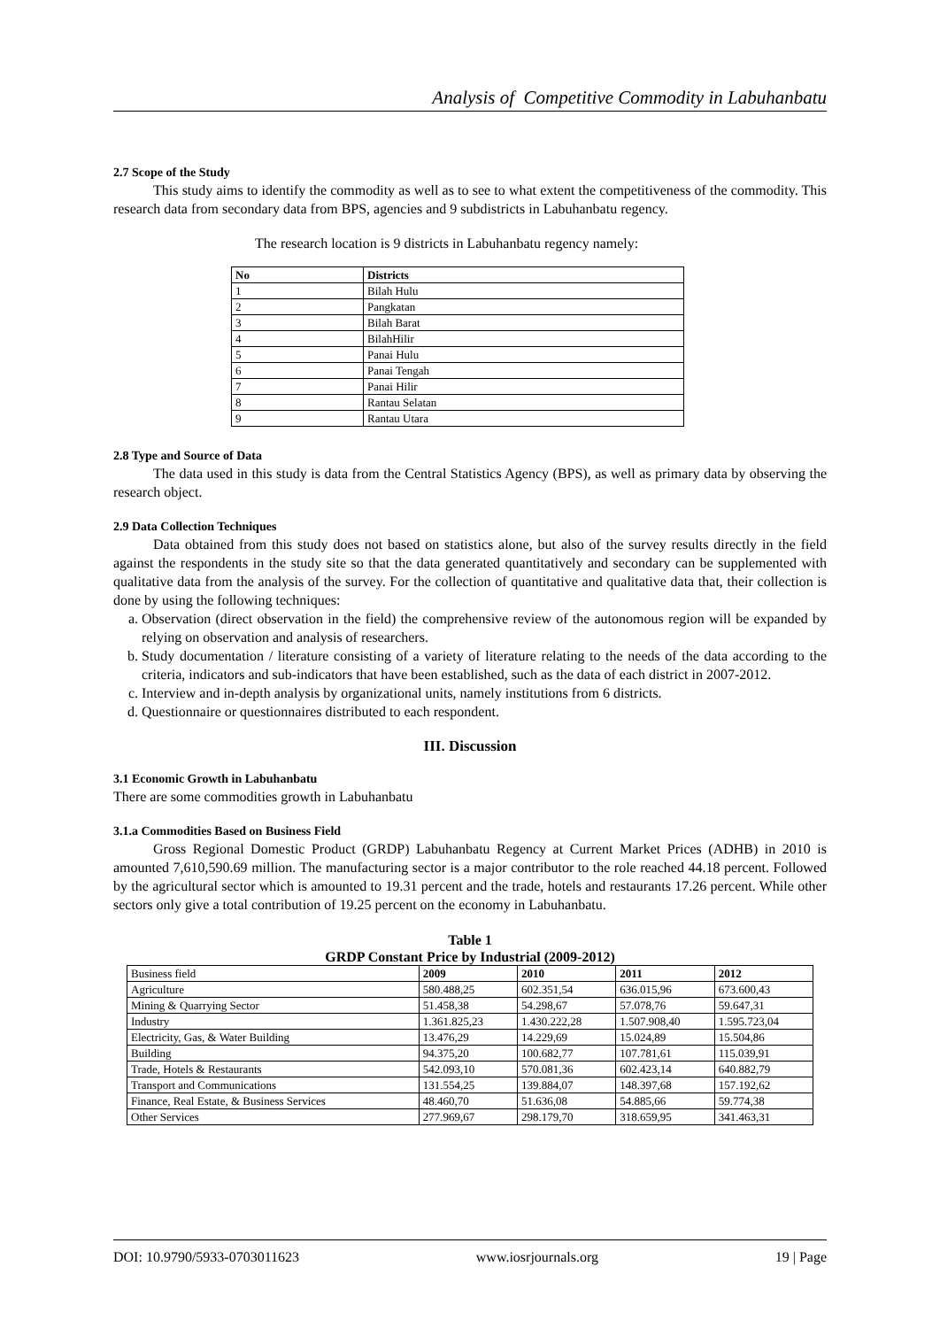Analysis of Competitive Commodity in Labuhanbatu
2.7 Scope of the Study
This study aims to identify the commodity as well as to see to what extent the competitiveness of the commodity. This research data from secondary data from BPS, agencies and 9 subdistricts in Labuhanbatu regency.
The research location is 9 districts in Labuhanbatu regency namely:
| No | Districts |
| --- | --- |
| 1 | Bilah Hulu |
| 2 | Pangkatan |
| 3 | Bilah Barat |
| 4 | BilahHilir |
| 5 | Panai Hulu |
| 6 | Panai Tengah |
| 7 | Panai Hilir |
| 8 | Rantau Selatan |
| 9 | Rantau Utara |
2.8 Type and Source of Data
The data used in this study is data from the Central Statistics Agency (BPS), as well as primary data by observing the research object.
2.9 Data Collection Techniques
Data obtained from this study does not based on statistics alone, but also of the survey results directly in the field against the respondents in the study site so that the data generated quantitatively and secondary can be supplemented with qualitative data from the analysis of the survey. For the collection of quantitative and qualitative data that, their collection is done by using the following techniques:
a. Observation (direct observation in the field) the comprehensive review of the autonomous region will be expanded by relying on observation and analysis of researchers.
b. Study documentation / literature consisting of a variety of literature relating to the needs of the data according to the criteria, indicators and sub-indicators that have been established, such as the data of each district in 2007-2012.
c. Interview and in-depth analysis by organizational units, namely institutions from 6 districts.
d. Questionnaire or questionnaires distributed to each respondent.
III. Discussion
3.1 Economic Growth in Labuhanbatu
There are some commodities growth in Labuhanbatu
3.1.a Commodities Based on Business Field
Gross Regional Domestic Product (GRDP) Labuhanbatu Regency at Current Market Prices (ADHB) in 2010 is amounted 7,610,590.69 million. The manufacturing sector is a major contributor to the role reached 44.18 percent. Followed by the agricultural sector which is amounted to 19.31 percent and the trade, hotels and restaurants 17.26 percent. While other sectors only give a total contribution of 19.25 percent on the economy in Labuhanbatu.
Table 1
GRDP Constant Price by Industrial (2009-2012)
| Business field | 2009 | 2010 | 2011 | 2012 |
| Agriculture | 580.488,25 | 602.351,54 | 636.015,96 | 673.600,43 |
| Mining & Quarrying Sector | 51.458,38 | 54.298,67 | 57.078,76 | 59.647,31 |
| Industry | 1.361.825,23 | 1.430.222,28 | 1.507.908,40 | 1.595.723,04 |
| Electricity, Gas, & Water Building | 13.476,29 | 14.229,69 | 15.024,89 | 15.504,86 |
| Building | 94.375,20 | 100.682,77 | 107.781,61 | 115.039,91 |
| Trade, Hotels & Restaurants | 542.093,10 | 570.081,36 | 602.423,14 | 640.882,79 |
| Transport and Communications | 131.554,25 | 139.884,07 | 148.397,68 | 157.192,62 |
| Finance, Real Estate, & Business Services | 48.460,70 | 51.636,08 | 54.885,66 | 59.774,38 |
| Other Services | 277.969,67 | 298.179,70 | 318.659,95 | 341.463,31 |
DOI: 10.9790/5933-0703011623 www.iosrjournals.org 19 | Page